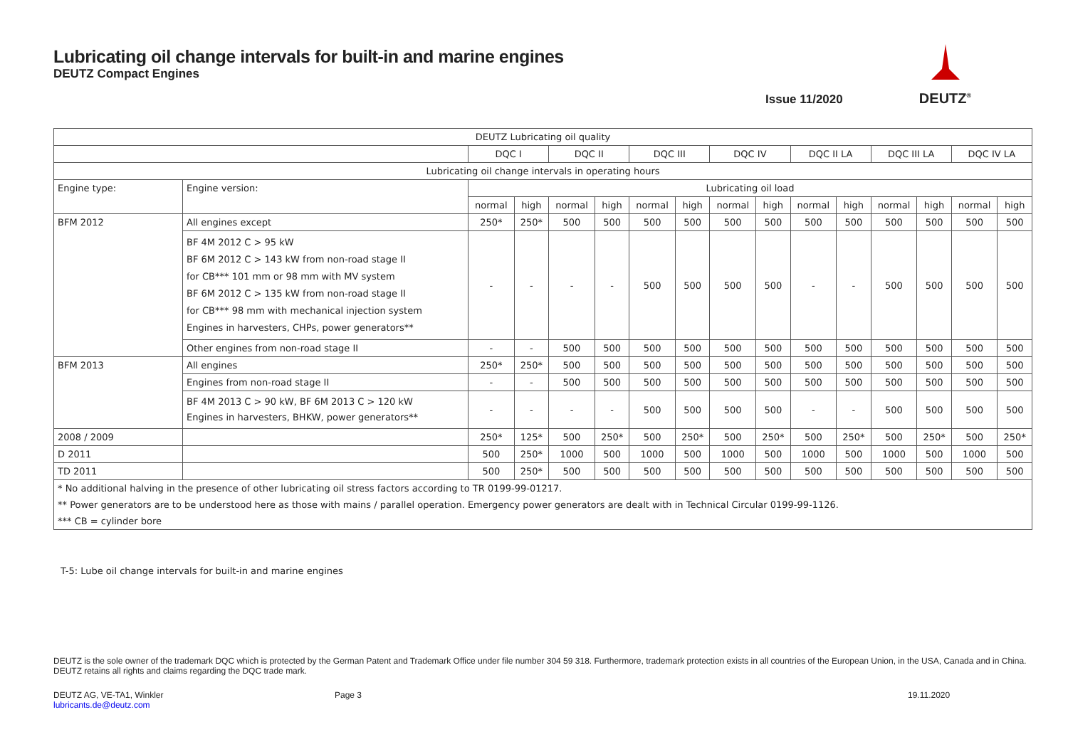Lubricating oil change intervals for built-in and marine engines
DEUTZ Compact Engines
Issue 11/2020
DEUTZ<sup>®</sup>
| DEUTZ Lubricating oil quality | | | | | | | | | | | | | | | |
| --- | --- | --- | --- | --- | --- | --- | --- | --- | --- | --- | --- | --- | --- | --- | --- |
| | | DQC I | | DQC II | | DQC III | | DQC IV | | DQC II LA | | DQC III LA | | DQC IV LA | |
| Lubricating oil change intervals in operating hours | | | | | | | | | | | | | | | |
| Engine type: | Engine version: | Lubricating oil load | | | | | | | | | | | | | |
| | | normal | high | normal | high | normal | high | normal | high | normal | high | normal | high | normal | high |
| BFM 2012 | All engines except | 250* | 250* | 500 | 500 | 500 | 500 | 500 | 500 | 500 | 500 | 500 | 500 | 500 | 500 |
| | BF 4M 2012 C > 95 kW BF 6M 2012 C > 143 kW from non-road stage II for CB*** 101 mm or 98 mm with MV system BF 6M 2012 C > 135 kW from non-road stage II for CB*** 98 mm with mechanical injection system Engines in harvesters, CHPs, power generators** | - | - | - | - | 500 | 500 | 500 | 500 | - | - | 500 | 500 | 500 | 500 |
| | Other engines from non-road stage II | - | - | 500 | 500 | 500 | 500 | 500 | 500 | 500 | 500 | 500 | 500 | 500 | 500 |
| BFM 2013 | All engines | 250* | 250* | 500 | 500 | 500 | 500 | 500 | 500 | 500 | 500 | 500 | 500 | 500 | 500 |
| | Engines from non-road stage II | - | - | 500 | 500 | 500 | 500 | 500 | 500 | 500 | 500 | 500 | 500 | 500 | 500 |
| | BF 4M 2013 C > 90 kW, BF 6M 2013 C > 120 kW Engines in harvesters, BHKW, power generators** | - | - | - | - | 500 | 500 | 500 | 500 | - | - | 500 | 500 | 500 | 500 |
| 2008 / 2009 | | 250* | 125* | 500 | 250* | 500 | 250* | 500 | 250* | 500 | 250* | 500 | 250* | 500 | 250* |
| D 2011 | | 500 | 250* | 1000 | 500 | 1000 | 500 | 1000 | 500 | 1000 | 500 | 1000 | 500 | 1000 | 500 |
| TD 2011 | | 500 | 250* | 500 | 500 | 500 | 500 | 500 | 500 | 500 | 500 | 500 | 500 | 500 | 500 |
| * No additional halving in the presence of other lubricating oil stress factors according to TR 0199-99-01217. | | | | | | | | | | | | | | | |
| ** Power generators are to be understood here as those with mains / parallel operation. Emergency power generators are dealt with in Technical Circular 0199-99-1126. | | | | | | | | | | | | | | | |
| *** CB = cylinder bore | | | | | | | | | | | | | | | |
T-5: Lube oil change intervals for built-in and marine engines
DEUTZ is the sole owner of the trademark DQC which is protected by the German Patent and Trademark Office under file number 304 59 318. Furthermore, trademark protection exists in all countries of the European Union, in the USA, Canada and in China. DEUTZ retains all rights and claims regarding the DQC trade mark.
DEUTZ AG, VE-TA1, Winkler
lubricants.de@deutz.com
Page 3 19.11.2020